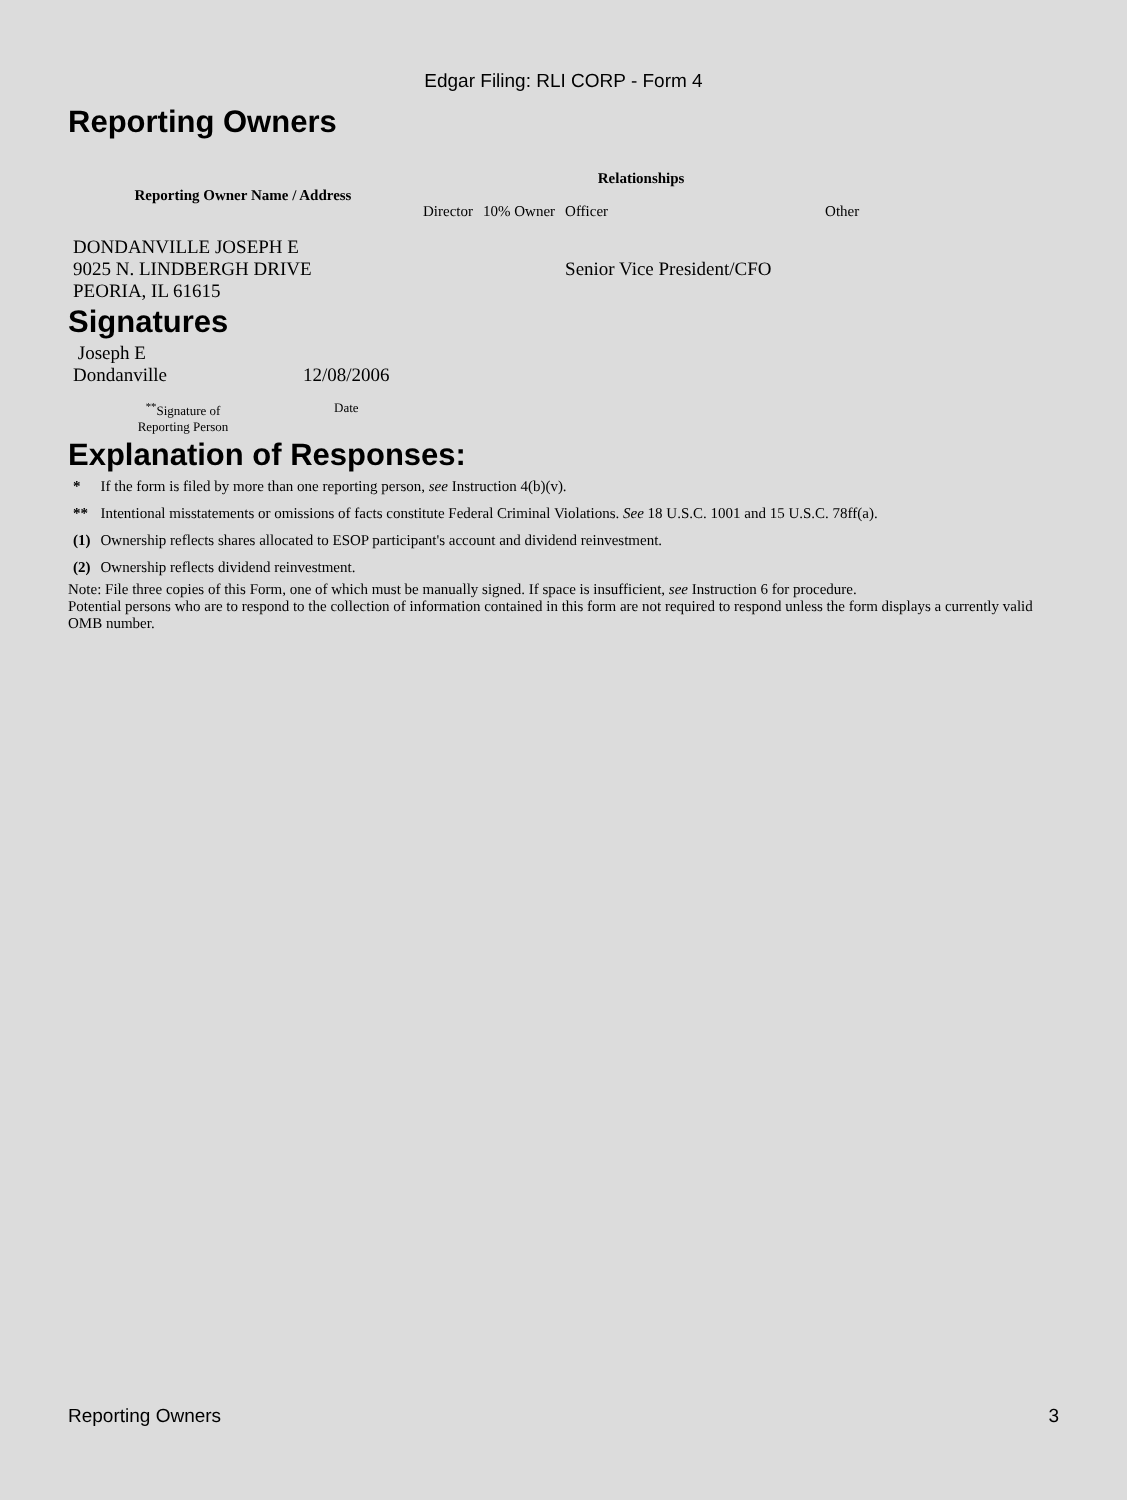Edgar Filing: RLI CORP - Form 4
Reporting Owners
| Reporting Owner Name / Address | Relationships | | | |
| --- | --- | --- | --- | --- |
| | Director | 10% Owner | Officer | Other |
| DONDANVILLE JOSEPH E 9025 N. LINDBERGH DRIVE PEORIA, IL 61615 | | | Senior Vice President/CFO | |
Signatures
| Joseph E Dondanville | 12/08/2006 |
| <sup>**</sup> Signature of Reporting Person | Date |
Explanation of Responses:
| * | If the form is filed by more than one reporting person, see Instruction 4(b)(v). |
| ** | Intentional misstatements or omissions of facts constitute Federal Criminal Violations. See 18 U.S.C. 1001 and 15 U.S.C. 78ff(a). |
| (1) | Ownership reflects shares allocated to ESOP participant's account and dividend reinvestment. |
| (2) | Ownership reflects dividend reinvestment. |
Note: File three copies of this Form, one of which must be manually signed. If space is insufficient, see Instruction 6 for procedure.
Potential persons who are to respond to the collection of information contained in this form are not required to respond unless the form displays a currently valid OMB number.
Reporting Owners 3